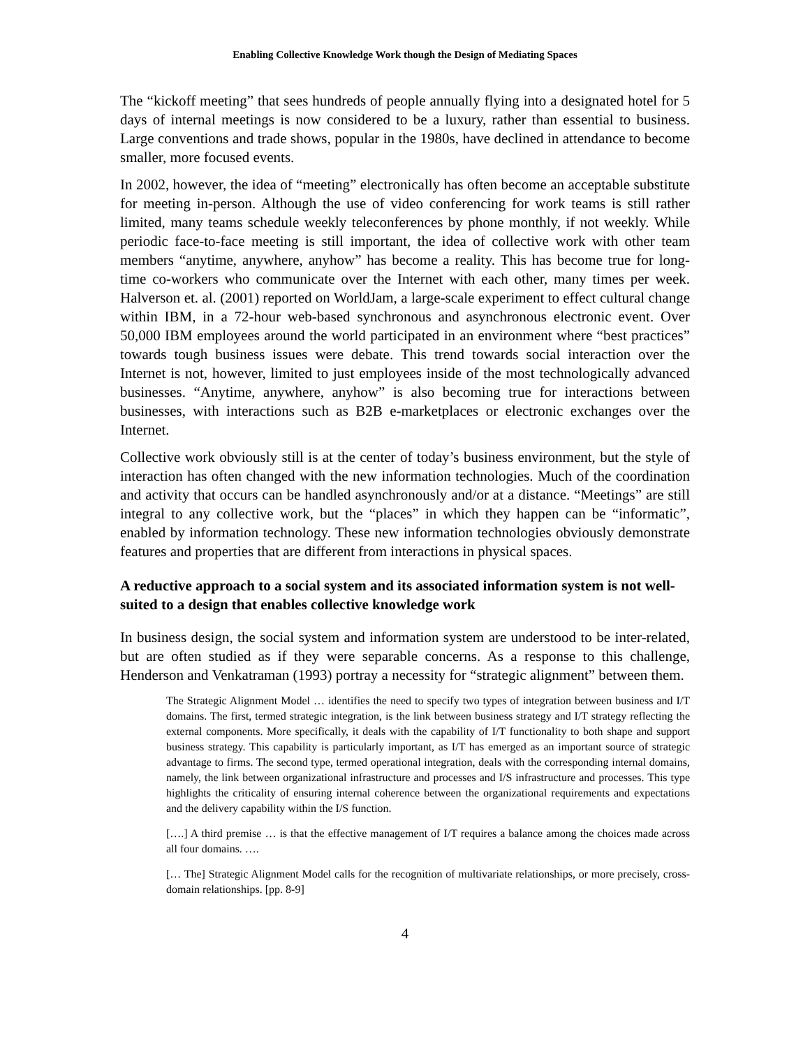Enabling Collective Knowledge Work though the Design of Mediating Spaces
The “kickoff meeting” that sees hundreds of people annually flying into a designated hotel for 5 days of internal meetings is now considered to be a luxury, rather than essential to business. Large conventions and trade shows, popular in the 1980s, have declined in attendance to become smaller, more focused events.
In 2002, however, the idea of “meeting” electronically has often become an acceptable substitute for meeting in-person. Although the use of video conferencing for work teams is still rather limited, many teams schedule weekly teleconferences by phone monthly, if not weekly. While periodic face-to-face meeting is still important, the idea of collective work with other team members “anytime, anywhere, anyhow” has become a reality. This has become true for long-time co-workers who communicate over the Internet with each other, many times per week. Halverson et. al. (2001) reported on WorldJam, a large-scale experiment to effect cultural change within IBM, in a 72-hour web-based synchronous and asynchronous electronic event. Over 50,000 IBM employees around the world participated in an environment where “best practices” towards tough business issues were debate. This trend towards social interaction over the Internet is not, however, limited to just employees inside of the most technologically advanced businesses. “Anytime, anywhere, anyhow” is also becoming true for interactions between businesses, with interactions such as B2B e-marketplaces or electronic exchanges over the Internet.
Collective work obviously still is at the center of today’s business environment, but the style of interaction has often changed with the new information technologies. Much of the coordination and activity that occurs can be handled asynchronously and/or at a distance. “Meetings” are still integral to any collective work, but the “places” in which they happen can be “informatic”, enabled by information technology. These new information technologies obviously demonstrate features and properties that are different from interactions in physical spaces.
A reductive approach to a social system and its associated information system is not well-suited to a design that enables collective knowledge work
In business design, the social system and information system are understood to be inter-related, but are often studied as if they were separable concerns. As a response to this challenge, Henderson and Venkatraman (1993) portray a necessity for “strategic alignment” between them.
The Strategic Alignment Model … identifies the need to specify two types of integration between business and I/T domains. The first, termed strategic integration, is the link between business strategy and I/T strategy reflecting the external components. More specifically, it deals with the capability of I/T functionality to both shape and support business strategy. This capability is particularly important, as I/T has emerged as an important source of strategic advantage to firms. The second type, termed operational integration, deals with the corresponding internal domains, namely, the link between organizational infrastructure and processes and I/S infrastructure and processes. This type highlights the criticality of ensuring internal coherence between the organizational requirements and expectations and the delivery capability within the I/S function.
[….] A third premise … is that the effective management of I/T requires a balance among the choices made across all four domains. ….
[… The] Strategic Alignment Model calls for the recognition of multivariate relationships, or more precisely, cross-domain relationships. [pp. 8-9]
4